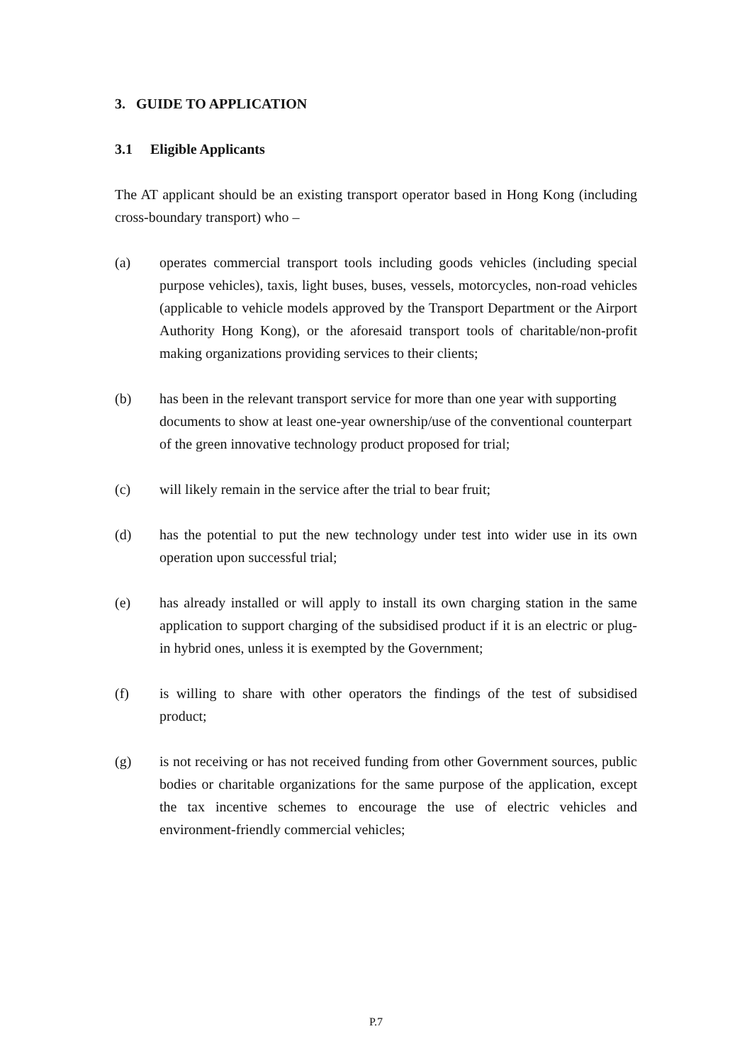3. GUIDE TO APPLICATION
3.1 Eligible Applicants
The AT applicant should be an existing transport operator based in Hong Kong (including cross-boundary transport) who –
(a) operates commercial transport tools including goods vehicles (including special purpose vehicles), taxis, light buses, buses, vessels, motorcycles, non-road vehicles (applicable to vehicle models approved by the Transport Department or the Airport Authority Hong Kong), or the aforesaid transport tools of charitable/non-profit making organizations providing services to their clients;
(b) has been in the relevant transport service for more than one year with supporting documents to show at least one-year ownership/use of the conventional counterpart of the green innovative technology product proposed for trial;
(c) will likely remain in the service after the trial to bear fruit;
(d) has the potential to put the new technology under test into wider use in its own operation upon successful trial;
(e) has already installed or will apply to install its own charging station in the same application to support charging of the subsidised product if it is an electric or plug-in hybrid ones, unless it is exempted by the Government;
(f) is willing to share with other operators the findings of the test of subsidised product;
(g) is not receiving or has not received funding from other Government sources, public bodies or charitable organizations for the same purpose of the application, except the tax incentive schemes to encourage the use of electric vehicles and environment-friendly commercial vehicles;
P.7